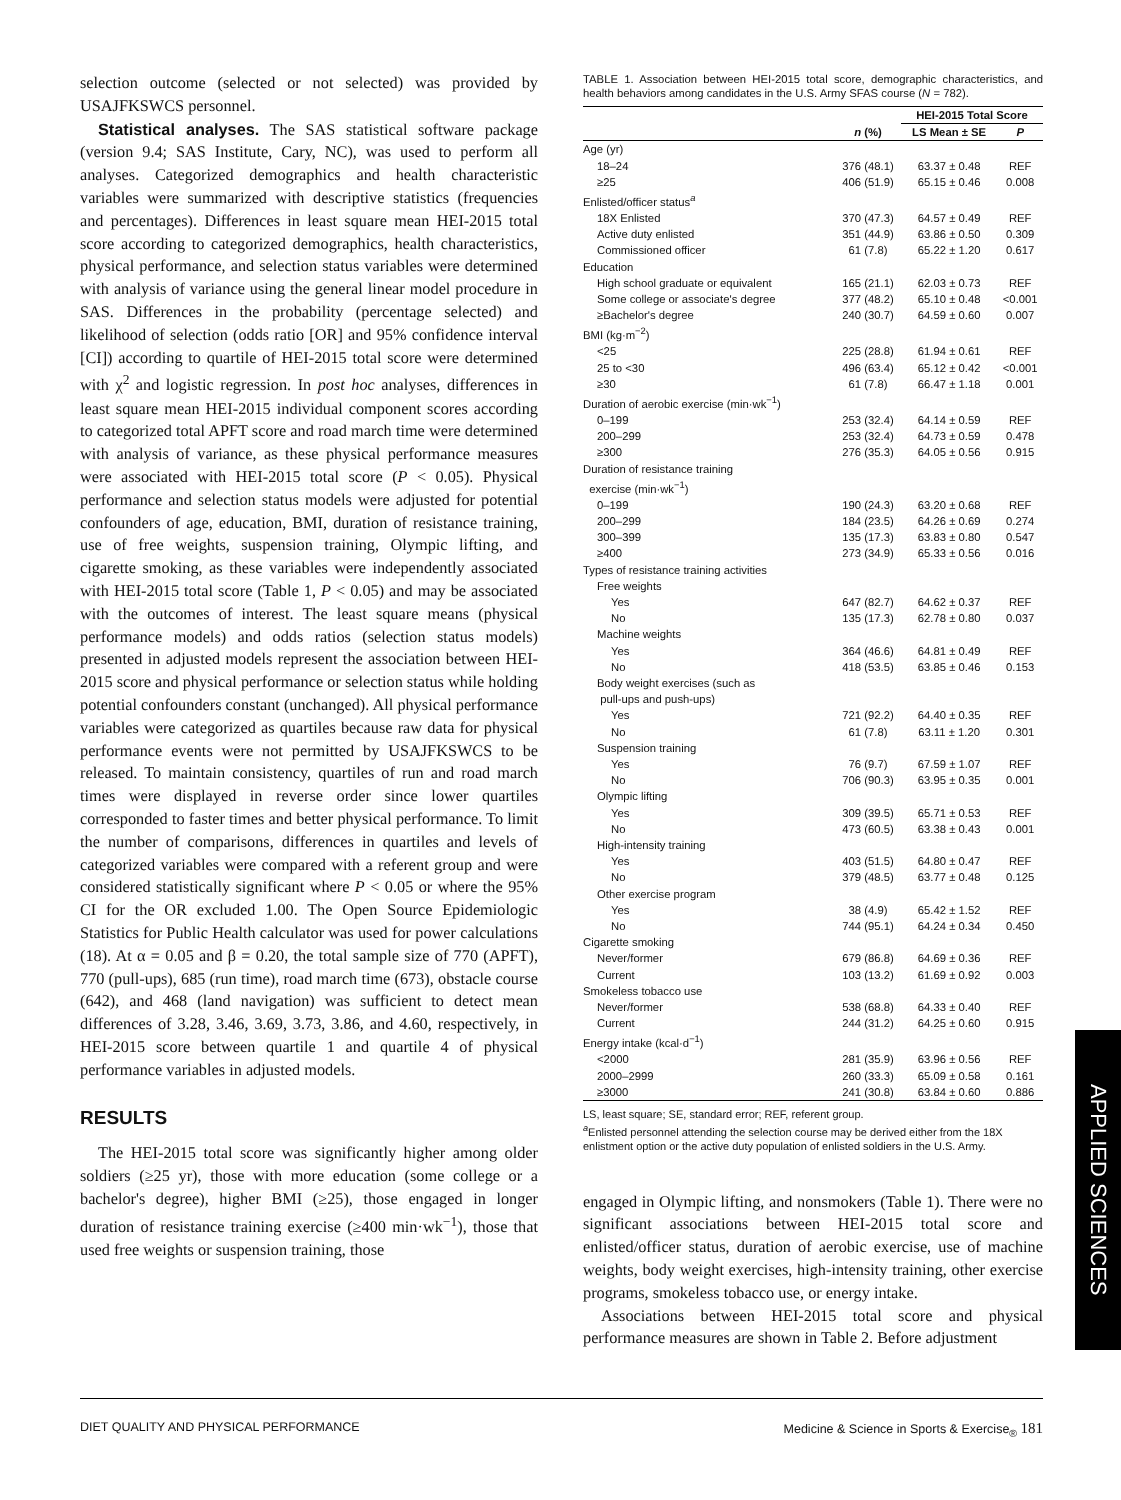selection outcome (selected or not selected) was provided by USAJFKSWCS personnel.
Statistical analyses. The SAS statistical software package (version 9.4; SAS Institute, Cary, NC), was used to perform all analyses. Categorized demographics and health characteristic variables were summarized with descriptive statistics (frequencies and percentages). Differences in least square mean HEI-2015 total score according to categorized demographics, health characteristics, physical performance, and selection status variables were determined with analysis of variance using the general linear model procedure in SAS. Differences in the probability (percentage selected) and likelihood of selection (odds ratio [OR] and 95% confidence interval [CI]) according to quartile of HEI-2015 total score were determined with χ<sup>2</sup> and logistic regression. In post hoc analyses, differences in least square mean HEI-2015 individual component scores according to categorized total APFT score and road march time were determined with analysis of variance, as these physical performance measures were associated with HEI-2015 total score (P < 0.05). Physical performance and selection status models were adjusted for potential confounders of age, education, BMI, duration of resistance training, use of free weights, suspension training, Olympic lifting, and cigarette smoking, as these variables were independently associated with HEI-2015 total score (Table 1, P < 0.05) and may be associated with the outcomes of interest. The least square means (physical performance models) and odds ratios (selection status models) presented in adjusted models represent the association between HEI-2015 score and physical performance or selection status while holding potential confounders constant (unchanged). All physical performance variables were categorized as quartiles because raw data for physical performance events were not permitted by USAJFKSWCS to be released. To maintain consistency, quartiles of run and road march times were displayed in reverse order since lower quartiles corresponded to faster times and better physical performance. To limit the number of comparisons, differences in quartiles and levels of categorized variables were compared with a referent group and were considered statistically significant where P < 0.05 or where the 95% CI for the OR excluded 1.00. The Open Source Epidemiologic Statistics for Public Health calculator was used for power calculations (18). At α = 0.05 and β = 0.20, the total sample size of 770 (APFT), 770 (pull-ups), 685 (run time), road march time (673), obstacle course (642), and 468 (land navigation) was sufficient to detect mean differences of 3.28, 3.46, 3.69, 3.73, 3.86, and 4.60, respectively, in HEI-2015 score between quartile 1 and quartile 4 of physical performance variables in adjusted models.
RESULTS
The HEI-2015 total score was significantly higher among older soldiers (≥25 yr), those with more education (some college or a bachelor's degree), higher BMI (≥25), those engaged in longer duration of resistance training exercise (≥400 min·wk<sup>−1</sup>), those that used free weights or suspension training, those
TABLE 1. Association between HEI-2015 total score, demographic characteristics, and health behaviors among candidates in the U.S. Army SFAS course (N = 782).
| | | HEI-2015 Total Score | |
| --- | --- | --- | --- |
| | n (%) | LS Mean ± SE | P |
| Age (yr) | | | |
| 18–24 | 376 (48.1) | 63.37 ± 0.48 | REF |
| ≥25 | 406 (51.9) | 65.15 ± 0.46 | 0.008 |
| Enlisted/officer status<sup>a</sup> | | | |
| 18X Enlisted | 370 (47.3) | 64.57 ± 0.49 | REF |
| Active duty enlisted | 351 (44.9) | 63.86 ± 0.50 | 0.309 |
| Commissioned officer | 61 (7.8) | 65.22 ± 1.20 | 0.617 |
| Education | | | |
| High school graduate or equivalent | 165 (21.1) | 62.03 ± 0.73 | REF |
| Some college or associate's degree | 377 (48.2) | 65.10 ± 0.48 | <0.001 |
| ≥Bachelor's degree | 240 (30.7) | 64.59 ± 0.60 | 0.007 |
| BMI (kg·m<sup>−2</sup>) | | | |
| <25 | 225 (28.8) | 61.94 ± 0.61 | REF |
| 25 to <30 | 496 (63.4) | 65.12 ± 0.42 | <0.001 |
| ≥30 | 61 (7.8) | 66.47 ± 1.18 | 0.001 |
| Duration of aerobic exercise (min·wk<sup>−1</sup>) | | | |
| 0–199 | 253 (32.4) | 64.14 ± 0.59 | REF |
| 200–299 | 253 (32.4) | 64.73 ± 0.59 | 0.478 |
| ≥300 | 276 (35.3) | 64.05 ± 0.56 | 0.915 |
| Duration of resistance training exercise (min·wk<sup>−1</sup>) | | | |
| 0–199 | 190 (24.3) | 63.20 ± 0.68 | REF |
| 200–299 | 184 (23.5) | 64.26 ± 0.69 | 0.274 |
| 300–399 | 135 (17.3) | 63.83 ± 0.80 | 0.547 |
| ≥400 | 273 (34.9) | 65.33 ± 0.56 | 0.016 |
| Types of resistance training activities | | | |
| Free weights | | | |
| Yes | 647 (82.7) | 64.62 ± 0.37 | REF |
| No | 135 (17.3) | 62.78 ± 0.80 | 0.037 |
| Machine weights | | | |
| Yes | 364 (46.6) | 64.81 ± 0.49 | REF |
| No | 418 (53.5) | 63.85 ± 0.46 | 0.153 |
| Body weight exercises (such as pull-ups and push-ups) | | | |
| Yes | 721 (92.2) | 64.40 ± 0.35 | REF |
| No | 61 (7.8) | 63.11 ± 1.20 | 0.301 |
| Suspension training | | | |
| Yes | 76 (9.7) | 67.59 ± 1.07 | REF |
| No | 706 (90.3) | 63.95 ± 0.35 | 0.001 |
| Olympic lifting | | | |
| Yes | 309 (39.5) | 65.71 ± 0.53 | REF |
| No | 473 (60.5) | 63.38 ± 0.43 | 0.001 |
| High-intensity training | | | |
| Yes | 403 (51.5) | 64.80 ± 0.47 | REF |
| No | 379 (48.5) | 63.77 ± 0.48 | 0.125 |
| Other exercise program | | | |
| Yes | 38 (4.9) | 65.42 ± 1.52 | REF |
| No | 744 (95.1) | 64.24 ± 0.34 | 0.450 |
| Cigarette smoking | | | |
| Never/former | 679 (86.8) | 64.69 ± 0.36 | REF |
| Current | 103 (13.2) | 61.69 ± 0.92 | 0.003 |
| Smokeless tobacco use | | | |
| Never/former | 538 (68.8) | 64.33 ± 0.40 | REF |
| Current | 244 (31.2) | 64.25 ± 0.60 | 0.915 |
| Energy intake (kcal·d<sup>−1</sup>) | | | |
| <2000 | 281 (35.9) | 63.96 ± 0.56 | REF |
| 2000–2999 | 260 (33.3) | 65.09 ± 0.58 | 0.161 |
| ≥3000 | 241 (30.8) | 63.84 ± 0.60 | 0.886 |
LS, least square; SE, standard error; REF, referent group.
<sup>a</sup> Enlisted personnel attending the selection course may be derived either from the 18X enlistment option or the active duty population of enlisted soldiers in the U.S. Army.
engaged in Olympic lifting, and nonsmokers (Table 1). There were no significant associations between HEI-2015 total score and enlisted/officer status, duration of aerobic exercise, use of machine weights, body weight exercises, high-intensity training, other exercise programs, smokeless tobacco use, or energy intake.
Associations between HEI-2015 total score and physical performance measures are shown in Table 2. Before adjustment
APPLIED SCIENCES
DIET QUALITY AND PHYSICAL PERFORMANCE Medicine & Science in Sports & Exercise<sub>®</sub> 181